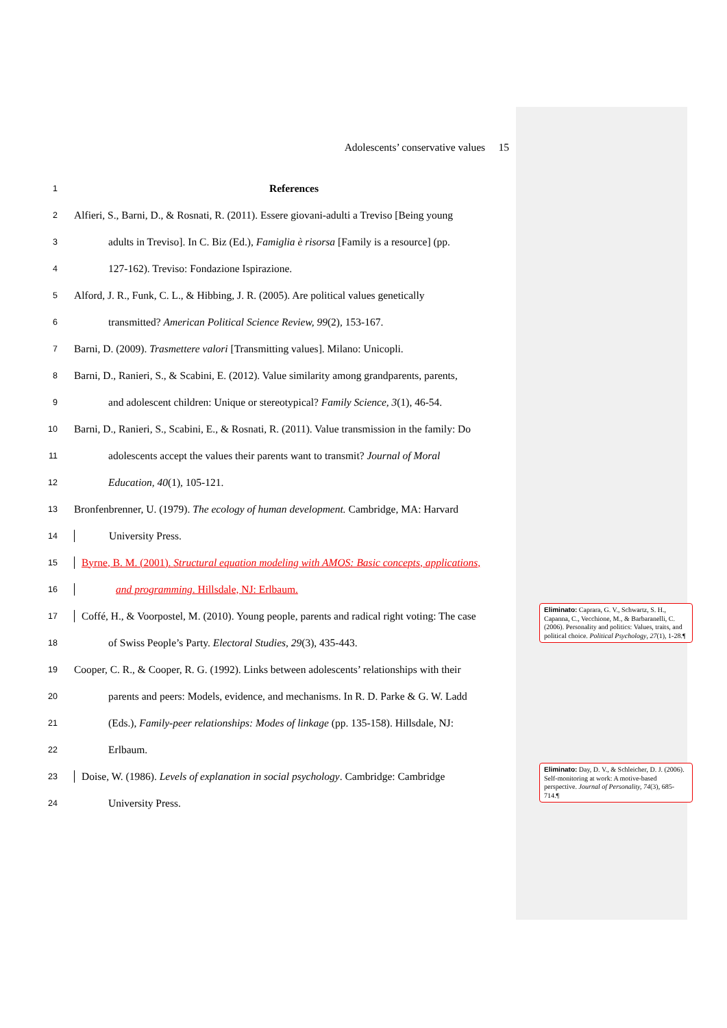Adolescents’ conservative values 15
1 References
2 Alfieri, S., Barni, D., & Rosnati, R. (2011). Essere giovani-adulti a Treviso [Being young
3 adults in Treviso]. In C. Biz (Ed.), Famiglia è risorsa [Family is a resource] (pp.
4 127-162). Treviso: Fondazione Ispirazione.
5 Alford, J. R., Funk, C. L., & Hibbing, J. R. (2005). Are political values genetically
6 transmitted? American Political Science Review, 99(2), 153-167.
7 Barni, D. (2009). Trasmettere valori [Transmitting values]. Milano: Unicopli.
8 Barni, D., Ranieri, S., & Scabini, E. (2012). Value similarity among grandparents, parents,
9 and adolescent children: Unique or stereotypical? Family Science, 3(1), 46-54.
10 Barni, D., Ranieri, S., Scabini, E., & Rosnati, R. (2011). Value transmission in the family: Do
11 adolescents accept the values their parents want to transmit? Journal of Moral
12 Education, 40(1), 105-121.
13 Bronfenbrenner, U. (1979). The ecology of human development. Cambridge, MA: Harvard
14 University Press.
15 Byrne, B. M. (2001). Structural equation modeling with AMOS: Basic concepts, applications,
16 and programming. Hillsdale, NJ: Erlbaum.
17 Coffé, H., & Voorpostel, M. (2010). Young people, parents and radical right voting: The case
18 of Swiss People’s Party. Electoral Studies, 29(3), 435-443.
19 Cooper, C. R., & Cooper, R. G. (1992). Links between adolescents’ relationships with their
20 parents and peers: Models, evidence, and mechanisms. In R. D. Parke & G. W. Ladd
21 (Eds.), Family-peer relationships: Modes of linkage (pp. 135-158). Hillsdale, NJ:
22 Erlbaum.
23 Doise, W. (1986). Levels of explanation in social psychology. Cambridge: Cambridge
24 University Press.
Eliminato: Caprara, G. V., Schwartz, S. H., Capanna, C., Vecchione, M., & Barbaranelli, C. (2006). Personality and politics: Values, traits, and political choice. Political Psychology, 27(1), 1-28.¶
Eliminato: Day, D. V., & Schleicher, D. J. (2006). Self-monitoring at work: A motive-based perspective. Journal of Personality, 74(3), 685-714.¶